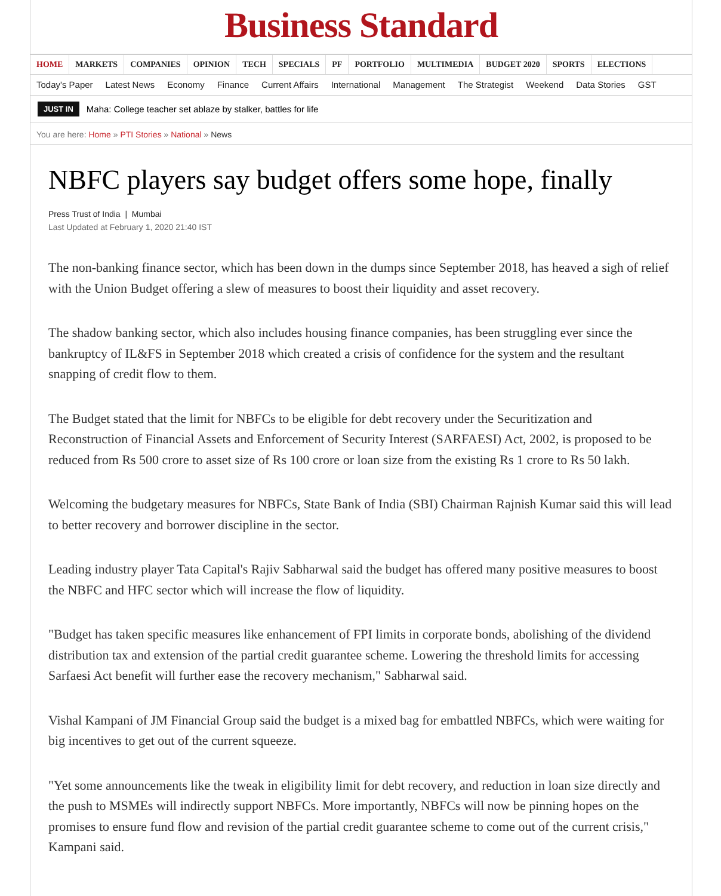Business Standard
HOME MARKETS COMPANIES OPINION TECH SPECIALS PF PORTFOLIO MULTIMEDIA BUDGET 2020 SPORTS ELECTIONS
Today's Paper Latest News Economy Finance Current Affairs International Management The Strategist Weekend Data Stories GST
JUST IN Maha: College teacher set ablaze by stalker, battles for life
You are here: Home » PTI Stories » National » News
NBFC players say budget offers some hope, finally
Press Trust of India | Mumbai
Last Updated at February 1, 2020 21:40 IST
The non-banking finance sector, which has been down in the dumps since September 2018, has heaved a sigh of relief with the Union Budget offering a slew of measures to boost their liquidity and asset recovery.
The shadow banking sector, which also includes housing finance companies, has been struggling ever since the bankruptcy of IL&FS in September 2018 which created a crisis of confidence for the system and the resultant snapping of credit flow to them.
The Budget stated that the limit for NBFCs to be eligible for debt recovery under the Securitization and Reconstruction of Financial Assets and Enforcement of Security Interest (SARFAESI) Act, 2002, is proposed to be reduced from Rs 500 crore to asset size of Rs 100 crore or loan size from the existing Rs 1 crore to Rs 50 lakh.
Welcoming the budgetary measures for NBFCs, State Bank of India (SBI) Chairman Rajnish Kumar said this will lead to better recovery and borrower discipline in the sector.
Leading industry player Tata Capital's Rajiv Sabharwal said the budget has offered many positive measures to boost the NBFC and HFC sector which will increase the flow of liquidity.
"Budget has taken specific measures like enhancement of FPI limits in corporate bonds, abolishing of the dividend distribution tax and extension of the partial credit guarantee scheme. Lowering the threshold limits for accessing Sarfaesi Act benefit will further ease the recovery mechanism," Sabharwal said.
Vishal Kampani of JM Financial Group said the budget is a mixed bag for embattled NBFCs, which were waiting for big incentives to get out of the current squeeze.
"Yet some announcements like the tweak in eligibility limit for debt recovery, and reduction in loan size directly and the push to MSMEs will indirectly support NBFCs. More importantly, NBFCs will now be pinning hopes on the promises to ensure fund flow and revision of the partial credit guarantee scheme to come out of the current crisis," Kampani said.